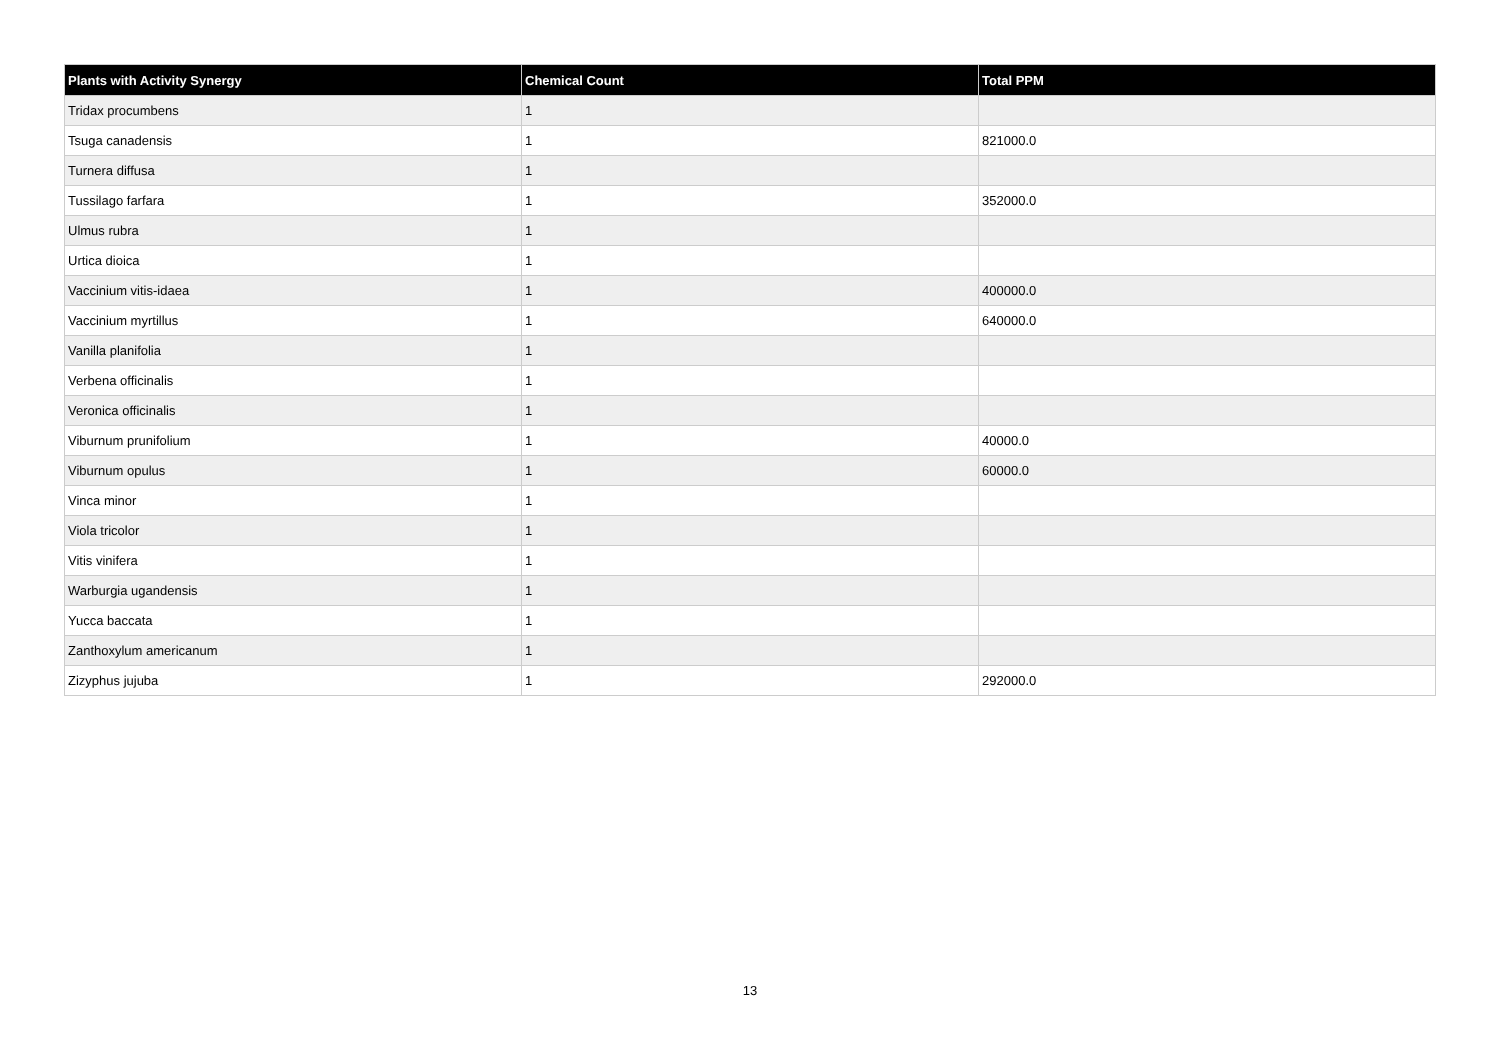| Plants with Activity Synergy | Chemical Count | Total PPM |
| --- | --- | --- |
| Tridax procumbens | 1 | |
| Tsuga canadensis | 1 | 821000.0 |
| Turnera diffusa | 1 | |
| Tussilago farfara | 1 | 352000.0 |
| Ulmus rubra | 1 | |
| Urtica dioica | 1 | |
| Vaccinium vitis-idaea | 1 | 400000.0 |
| Vaccinium myrtillus | 1 | 640000.0 |
| Vanilla planifolia | 1 | |
| Verbena officinalis | 1 | |
| Veronica officinalis | 1 | |
| Viburnum prunifolium | 1 | 40000.0 |
| Viburnum opulus | 1 | 60000.0 |
| Vinca minor | 1 | |
| Viola tricolor | 1 | |
| Vitis vinifera | 1 | |
| Warburgia ugandensis | 1 | |
| Yucca baccata | 1 | |
| Zanthoxylum americanum | 1 | |
| Zizyphus jujuba | 1 | 292000.0 |
13